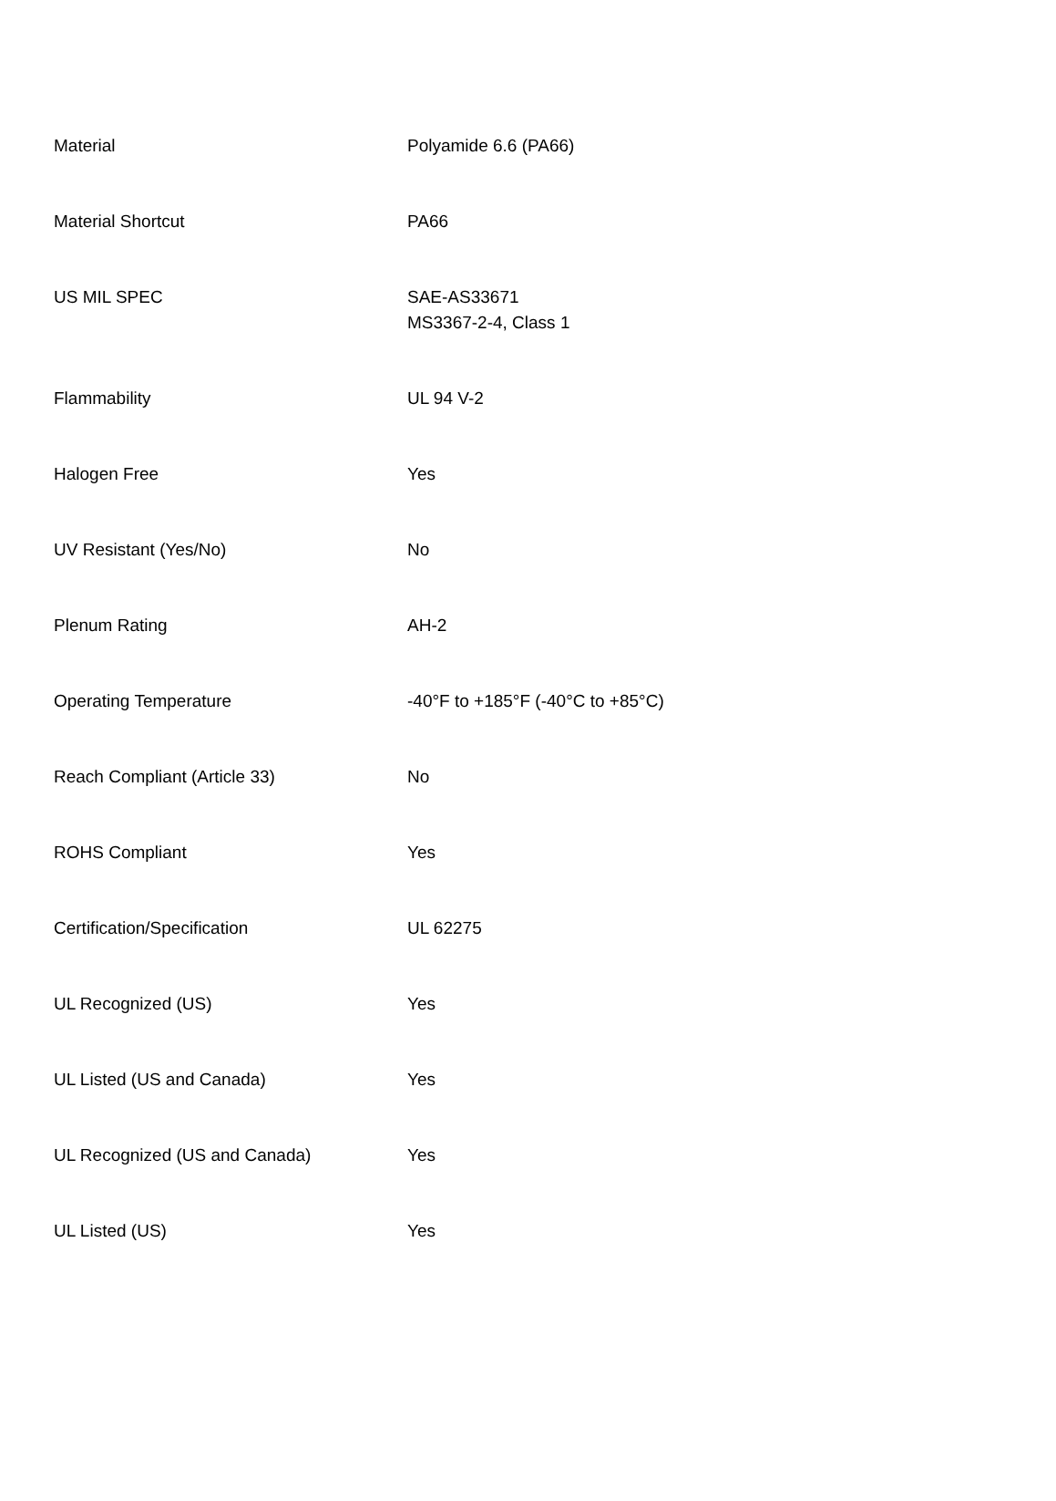| Material | Polyamide 6.6 (PA66) |
| Material Shortcut | PA66 |
| US MIL SPEC | SAE-AS33671 MS3367-2-4, Class 1 |
| Flammability | UL 94 V-2 |
| Halogen Free | Yes |
| UV Resistant (Yes/No) | No |
| Plenum Rating | AH-2 |
| Operating Temperature | -40°F to +185°F (-40°C to +85°C) |
| Reach Compliant (Article 33) | No |
| ROHS Compliant | Yes |
| Certification/Specification | UL 62275 |
| UL Recognized (US) | Yes |
| UL Listed (US and Canada) | Yes |
| UL Recognized (US and Canada) | Yes |
| UL Listed (US) | Yes |